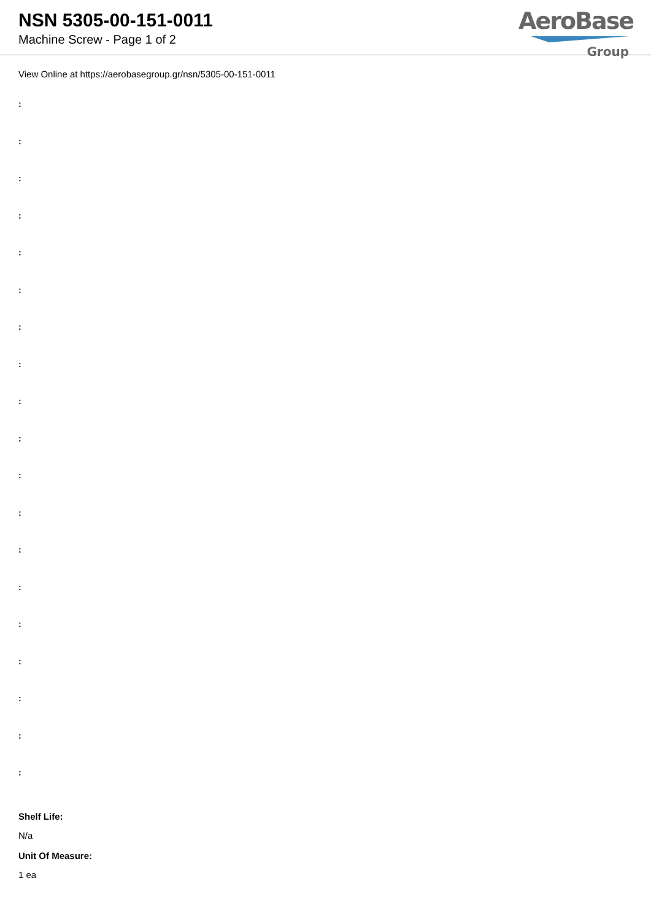NSN 5305-00-151-0011
Machine Screw - Page 1 of 2
AeroBase
Group
View Online at https://aerobasegroup.gr/nsn/5305-00-151-0011
:
:
:
:
:
:
:
:
:
:
:
:
:
:
:
:
:
:
:
Shelf Life:
N/a
Unit Of Measure:
1 ea